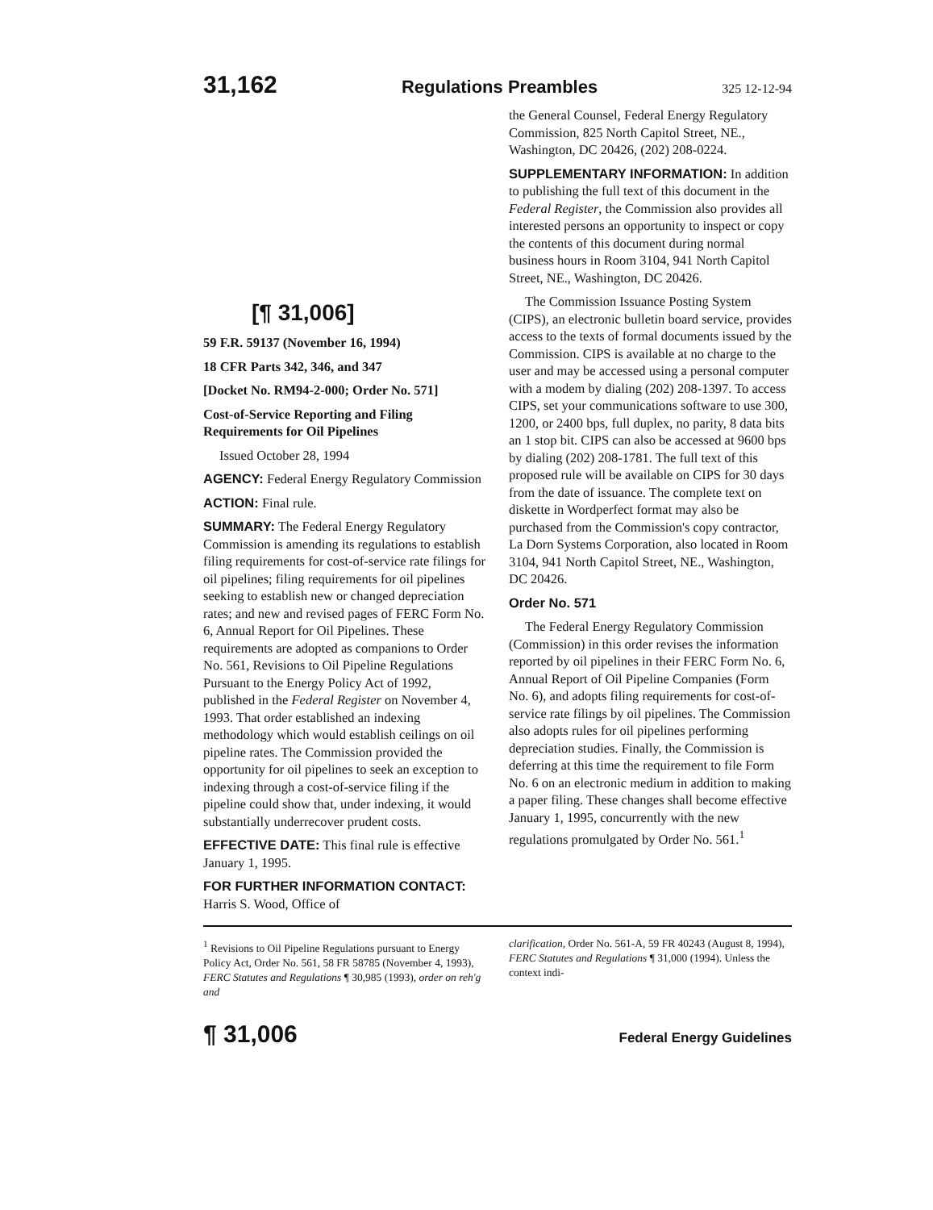31,162 Regulations Preambles 325 12-12-94
[¶ 31,006]
59 F.R. 59137 (November 16, 1994)
18 CFR Parts 342, 346, and 347
[Docket No. RM94-2-000; Order No. 571]
Cost-of-Service Reporting and Filing Requirements for Oil Pipelines
Issued October 28, 1994
AGENCY: Federal Energy Regulatory Commission
ACTION: Final rule.
SUMMARY: The Federal Energy Regulatory Commission is amending its regulations to establish filing requirements for cost-of-service rate filings for oil pipelines; filing requirements for oil pipelines seeking to establish new or changed depreciation rates; and new and revised pages of FERC Form No. 6, Annual Report for Oil Pipelines. These requirements are adopted as companions to Order No. 561, Revisions to Oil Pipeline Regulations Pursuant to the Energy Policy Act of 1992, published in the Federal Register on November 4, 1993. That order established an indexing methodology which would establish ceilings on oil pipeline rates. The Commission provided the opportunity for oil pipelines to seek an exception to indexing through a cost-of-service filing if the pipeline could show that, under indexing, it would substantially underrecover prudent costs.
EFFECTIVE DATE: This final rule is effective January 1, 1995.
FOR FURTHER INFORMATION CONTACT: Harris S. Wood, Office of
the General Counsel, Federal Energy Regulatory Commission, 825 North Capitol Street, NE., Washington, DC 20426, (202) 208-0224.
SUPPLEMENTARY INFORMATION: In addition to publishing the full text of this document in the Federal Register, the Commission also provides all interested persons an opportunity to inspect or copy the contents of this document during normal business hours in Room 3104, 941 North Capitol Street, NE., Washington, DC 20426.
The Commission Issuance Posting System (CIPS), an electronic bulletin board service, provides access to the texts of formal documents issued by the Commission. CIPS is available at no charge to the user and may be accessed using a personal computer with a modem by dialing (202) 208-1397. To access CIPS, set your communications software to use 300, 1200, or 2400 bps, full duplex, no parity, 8 data bits an 1 stop bit. CIPS can also be accessed at 9600 bps by dialing (202) 208-1781. The full text of this proposed rule will be available on CIPS for 30 days from the date of issuance. The complete text on diskette in Wordperfect format may also be purchased from the Commission's copy contractor, La Dorn Systems Corporation, also located in Room 3104, 941 North Capitol Street, NE., Washington, DC 20426.
Order No. 571
The Federal Energy Regulatory Commission (Commission) in this order revises the information reported by oil pipelines in their FERC Form No. 6, Annual Report of Oil Pipeline Companies (Form No. 6), and adopts filing requirements for cost-of-service rate filings by oil pipelines. The Commission also adopts rules for oil pipelines performing depreciation studies. Finally, the Commission is deferring at this time the requirement to file Form No. 6 on an electronic medium in addition to making a paper filing. These changes shall become effective January 1, 1995, concurrently with the new regulations promulgated by Order No. 561.<sup>1</sup>
<sup>1</sup> Revisions to Oil Pipeline Regulations pursuant to Energy Policy Act, Order No. 561, 58 FR 58785 (November 4, 1993), FERC Statutes and Regulations ¶ 30,985 (1993), order on reh'g and
clarification, Order No. 561-A, 59 FR 40243 (August 8, 1994), FERC Statutes and Regulations ¶ 31,000 (1994). Unless the context indi-
¶ 31,006 Federal Energy Guidelines